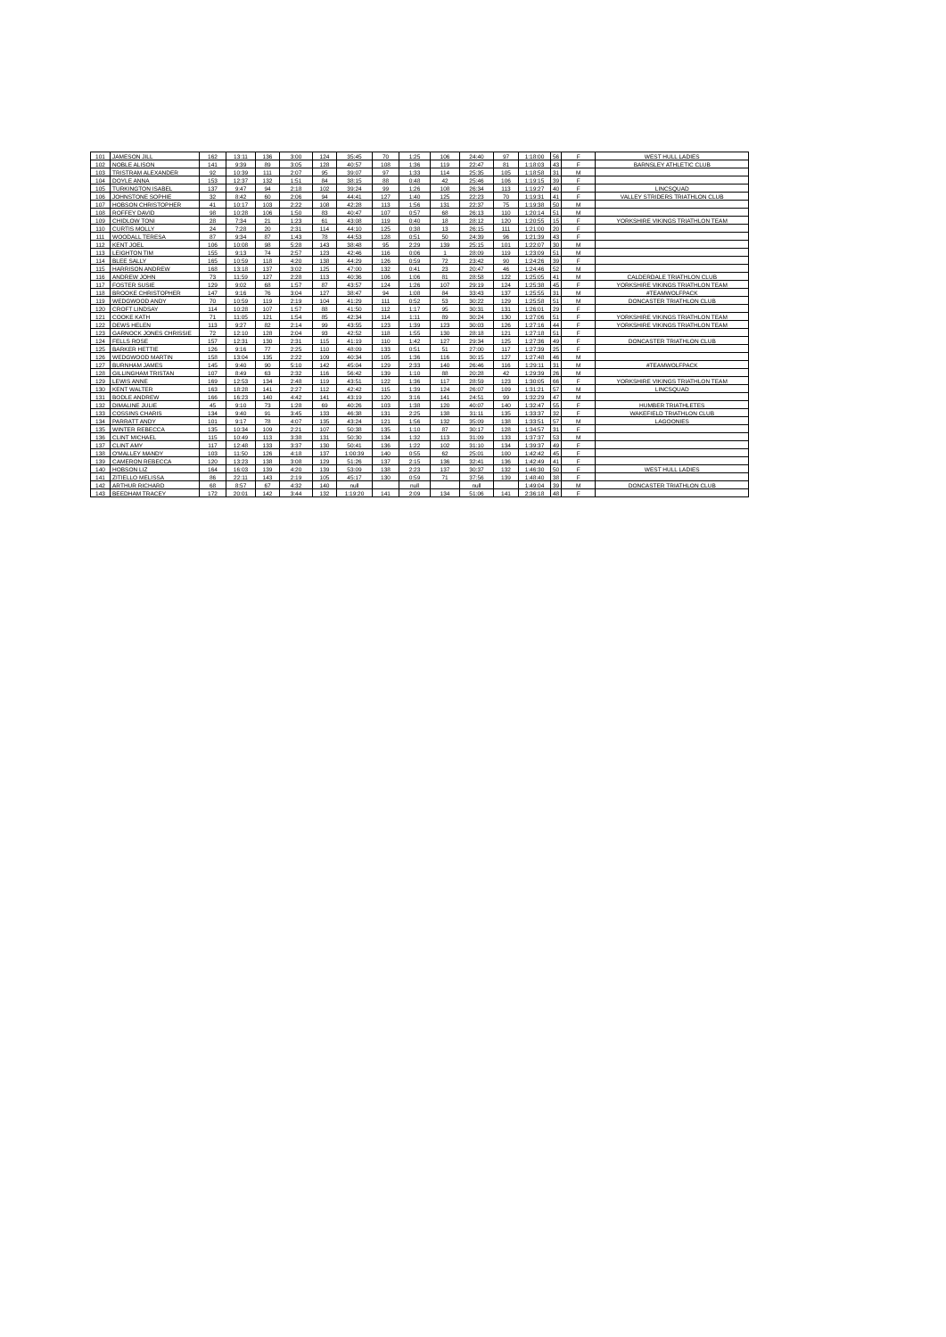| 101 | JAMESON JILL | 162 | 13:11 | 136 | 3:00 | 124 | 35:45 | 70 | 1:25 | 106 | 24:40 | 97 | 1:18:00 | 56 | F | WEST HULL LADIES |
| 102 | NOBLE ALISON | 141 | 9:39 | 89 | 3:05 | 128 | 40:57 | 108 | 1:36 | 119 | 22:47 | 81 | 1:18:03 | 43 | F | BARNSLEY ATHLETIC CLUB |
| 103 | TRISTRAM ALEXANDER | 92 | 10:39 | 111 | 2:07 | 95 | 39:07 | 97 | 1:33 | 114 | 25:35 | 105 | 1:18:58 | 31 | M | |
| 104 | DOYLE ANNA | 153 | 12:37 | 132 | 1:51 | 84 | 38:15 | 88 | 0:48 | 42 | 25:46 | 106 | 1:19:15 | 39 | F | |
| 105 | TURKINGTON ISABEL | 137 | 9:47 | 94 | 2:18 | 102 | 39:24 | 99 | 1:26 | 108 | 26:34 | 113 | 1:19:27 | 40 | F | LINCSQUAD |
| 106 | JOHNSTONE SOPHIE | 32 | 8:42 | 60 | 2:06 | 94 | 44:41 | 127 | 1:40 | 125 | 22:23 | 70 | 1:19:31 | 41 | F | VALLEY STRIDERS TRIATHLON CLUB |
| 107 | HOBSON CHRISTOPHER | 41 | 10:17 | 103 | 2:22 | 108 | 42:28 | 113 | 1:56 | 131 | 22:37 | 75 | 1:19:38 | 50 | M | |
| 108 | ROFFEY DAVID | 98 | 10:28 | 106 | 1:50 | 83 | 40:47 | 107 | 0:57 | 68 | 26:13 | 110 | 1:20:14 | 51 | M | |
| 109 | CHIDLOW TONI | 28 | 7:34 | 21 | 1:23 | 61 | 43:08 | 119 | 0:40 | 18 | 28:12 | 120 | 1:20:55 | 15 | F | YORKSHIRE VIKINGS TRIATHLON TEAM |
| 110 | CURTIS MOLLY | 24 | 7:28 | 20 | 2:31 | 114 | 44:10 | 125 | 0:38 | 13 | 26:15 | 111 | 1:21:00 | 20 | F | |
| 111 | WOODALL TERESA | 87 | 9:34 | 87 | 1:43 | 78 | 44:53 | 128 | 0:51 | 50 | 24:39 | 96 | 1:21:39 | 43 | F | |
| 112 | KENT JOEL | 106 | 10:08 | 98 | 5:28 | 143 | 38:48 | 95 | 2:29 | 139 | 25:15 | 101 | 1:22:07 | 30 | M | |
| 113 | LEIGHTON TIM | 155 | 9:13 | 74 | 2:57 | 123 | 42:46 | 116 | 0:06 | 1 | 28:09 | 119 | 1:23:09 | 51 | M | |
| 114 | BLEE SALLY | 165 | 10:59 | 118 | 4:20 | 138 | 44:29 | 126 | 0:59 | 72 | 23:42 | 90 | 1:24:26 | 39 | F | |
| 115 | HARRISON ANDREW | 168 | 13:18 | 137 | 3:02 | 125 | 47:00 | 132 | 0:41 | 23 | 20:47 | 46 | 1:24:46 | 52 | M | |
| 116 | ANDREW JOHN | 73 | 11:59 | 127 | 2:28 | 113 | 40:36 | 106 | 1:06 | 81 | 28:58 | 122 | 1:25:05 | 41 | M | CALDERDALE TRIATHLON CLUB |
| 117 | FOSTER SUSIE | 129 | 9:02 | 68 | 1:57 | 87 | 43:57 | 124 | 1:26 | 107 | 29:19 | 124 | 1:25:38 | 45 | F | YORKSHIRE VIKINGS TRIATHLON TEAM |
| 118 | BROOKE CHRISTOPHER | 147 | 9:16 | 76 | 3:04 | 127 | 38:47 | 94 | 1:08 | 84 | 33:43 | 137 | 1:25:55 | 31 | M | #TEAMWOLFPACK |
| 119 | WEDGWOOD ANDY | 70 | 10:59 | 119 | 2:19 | 104 | 41:29 | 111 | 0:52 | 53 | 30:22 | 129 | 1:25:58 | 51 | M | DONCASTER TRIATHLON CLUB |
| 120 | CROFT LINDSAY | 114 | 10:28 | 107 | 1:57 | 88 | 41:50 | 112 | 1:17 | 95 | 30:31 | 131 | 1:26:01 | 29 | F | |
| 121 | COOKE KATH | 71 | 11:05 | 121 | 1:54 | 85 | 42:34 | 114 | 1:11 | 89 | 30:24 | 130 | 1:27:06 | 51 | F | YORKSHIRE VIKINGS TRIATHLON TEAM |
| 122 | DEWS HELEN | 113 | 9:27 | 82 | 2:14 | 99 | 43:55 | 123 | 1:39 | 123 | 30:03 | 126 | 1:27:16 | 44 | F | YORKSHIRE VIKINGS TRIATHLON TEAM |
| 123 | GARNOCK JONES CHRISSIE | 72 | 12:10 | 128 | 2:04 | 93 | 42:52 | 118 | 1:55 | 130 | 28:18 | 121 | 1:27:18 | 51 | F | |
| 124 | FELLS ROSE | 157 | 12:31 | 130 | 2:31 | 115 | 41:19 | 110 | 1:42 | 127 | 29:34 | 125 | 1:27:36 | 49 | F | DONCASTER TRIATHLON CLUB |
| 125 | BARKER HETTIE | 126 | 9:16 | 77 | 2:25 | 110 | 48:09 | 133 | 0:51 | 51 | 27:00 | 117 | 1:27:39 | 25 | F | |
| 126 | WEDGWOOD MARTIN | 158 | 13:04 | 135 | 2:22 | 109 | 40:34 | 105 | 1:36 | 116 | 30:15 | 127 | 1:27:48 | 46 | M | |
| 127 | BURNHAM JAMES | 145 | 9:40 | 90 | 5:10 | 142 | 45:04 | 129 | 2:33 | 140 | 26:46 | 116 | 1:29:11 | 31 | M | #TEAMWOLFPACK |
| 128 | GILLINGHAM TRISTAN | 107 | 8:49 | 63 | 2:32 | 116 | 56:42 | 139 | 1:10 | 88 | 20:28 | 42 | 1:29:39 | 26 | M | |
| 129 | LEWIS ANNE | 169 | 12:53 | 134 | 2:48 | 119 | 43:51 | 122 | 1:36 | 117 | 28:59 | 123 | 1:30:05 | 66 | F | YORKSHIRE VIKINGS TRIATHLON TEAM |
| 130 | KENT WALTER | 163 | 18:28 | 141 | 2:27 | 112 | 42:42 | 115 | 1:39 | 124 | 26:07 | 109 | 1:31:21 | 57 | M | LINCSQUAD |
| 131 | BODLE ANDREW | 166 | 16:23 | 140 | 4:42 | 141 | 43:19 | 120 | 3:16 | 141 | 24:51 | 99 | 1:32:29 | 47 | M | |
| 132 | DIMALINE JULIE | 45 | 9:10 | 73 | 1:28 | 69 | 40:26 | 103 | 1:38 | 120 | 40:07 | 140 | 1:32:47 | 55 | F | HUMBER TRIATHLETES |
| 133 | COSSINS CHARIS | 134 | 9:40 | 91 | 3:45 | 133 | 46:38 | 131 | 2:25 | 138 | 31:11 | 135 | 1:33:37 | 32 | F | WAKEFIELD TRIATHLON CLUB |
| 134 | PARRATT ANDY | 101 | 9:17 | 78 | 4:07 | 135 | 43:24 | 121 | 1:56 | 132 | 35:09 | 138 | 1:33:51 | 57 | M | LAGOONIES |
| 135 | WINTER REBECCA | 135 | 10:34 | 109 | 2:21 | 107 | 50:38 | 135 | 1:10 | 87 | 30:17 | 128 | 1:34:57 | 31 | F | |
| 136 | CLINT MICHAEL | 115 | 10:49 | 113 | 3:38 | 131 | 50:30 | 134 | 1:32 | 113 | 31:09 | 133 | 1:37:37 | 53 | M | |
| 137 | CLINT AMY | 117 | 12:48 | 133 | 3:37 | 130 | 50:41 | 136 | 1:22 | 102 | 31:10 | 134 | 1:39:37 | 49 | F | |
| 138 | O'MALLEY MANDY | 103 | 11:50 | 126 | 4:18 | 137 | 1:00:39 | 140 | 0:55 | 62 | 25:01 | 100 | 1:42:42 | 45 | F | |
| 139 | CAMERON REBECCA | 120 | 13:23 | 138 | 3:08 | 129 | 51:26 | 137 | 2:15 | 136 | 32:41 | 136 | 1:42:49 | 41 | F | |
| 140 | HOBSON LIZ | 164 | 16:03 | 139 | 4:20 | 139 | 53:09 | 138 | 2:23 | 137 | 30:37 | 132 | 1:46:30 | 50 | F | WEST HULL LADIES |
| 141 | ZITIELLO MELISSA | 86 | 22:11 | 143 | 2:19 | 105 | 45:17 | 130 | 0:59 | 71 | 37:56 | 139 | 1:48:40 | 38 | F | |
| 142 | ARTHUR RICHARD | 68 | 8:57 | 67 | 4:32 | 140 | null | | null | | null | | 1:49:04 | 39 | M | DONCASTER TRIATHLON CLUB |
| 143 | BEEDHAM TRACEY | 172 | 20:01 | 142 | 3:44 | 132 | 1:19:20 | 141 | 2:09 | 134 | 51:06 | 141 | 2:36:18 | 48 | F | |